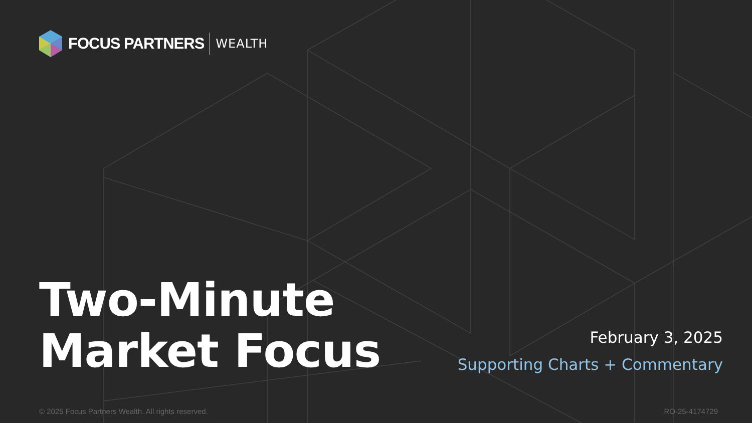FOCUS PARTNERS WEALTH
Two-Minute
Market Focus
February 3, 2025
Supporting Charts + Commentary
© 2025 Focus Partners Wealth. All rights reserved.
RO-25-4174729